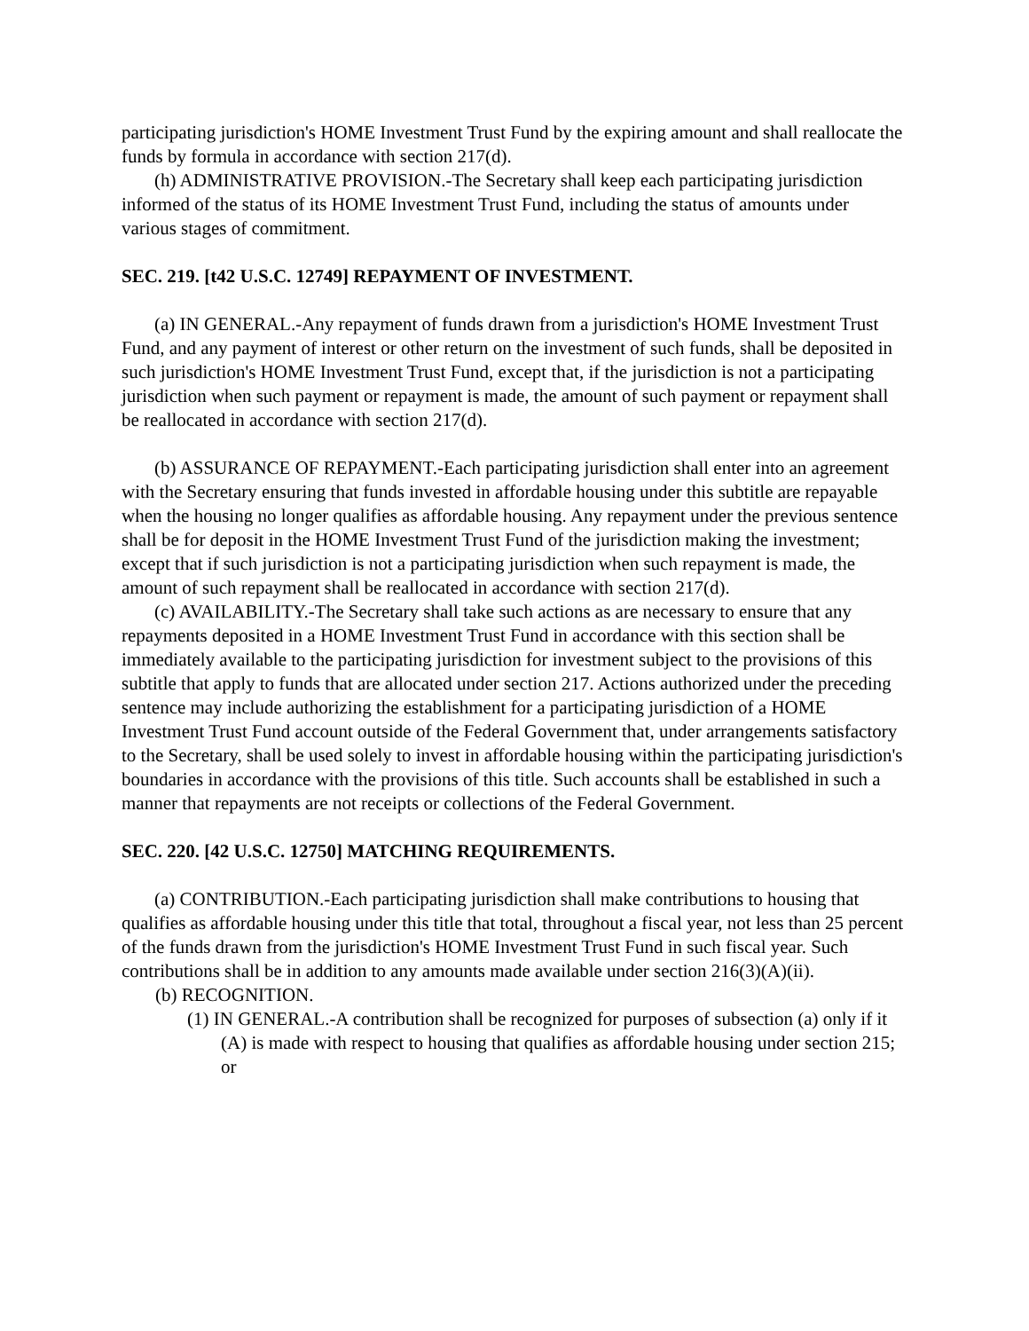participating jurisdiction's HOME Investment Trust Fund by the expiring amount and shall reallocate the funds by formula in accordance with section 217(d).
(h) ADMINISTRATIVE PROVISION.-The Secretary shall keep each participating jurisdiction informed of the status of its HOME Investment Trust Fund, including the status of amounts under various stages of commitment.
SEC. 219. [t42 U.S.C. 12749] REPAYMENT OF INVESTMENT.
(a) IN GENERAL.-Any repayment of funds drawn from a jurisdiction's HOME Investment Trust Fund, and any payment of interest or other return on the investment of such funds, shall be deposited in such jurisdiction's HOME Investment Trust Fund, except that, if the jurisdiction is not a participating jurisdiction when such payment or repayment is made, the amount of such payment or repayment shall be reallocated in accordance with section 217(d).
(b) ASSURANCE OF REPAYMENT.-Each participating jurisdiction shall enter into an agreement with the Secretary ensuring that funds invested in affordable housing under this subtitle are repayable when the housing no longer qualifies as affordable housing. Any repayment under the previous sentence shall be for deposit in the HOME Investment Trust Fund of the jurisdiction making the investment; except that if such jurisdiction is not a participating jurisdiction when such repayment is made, the amount of such repayment shall be reallocated in accordance with section 217(d).
(c) AVAILABILITY.-The Secretary shall take such actions as are necessary to ensure that any repayments deposited in a HOME Investment Trust Fund in accordance with this section shall be immediately available to the participating jurisdiction for investment subject to the provisions of this subtitle that apply to funds that are allocated under section 217. Actions authorized under the preceding sentence may include authorizing the establishment for a participating jurisdiction of a HOME Investment Trust Fund account outside of the Federal Government that, under arrangements satisfactory to the Secretary, shall be used solely to invest in affordable housing within the participating jurisdiction's boundaries in accordance with the provisions of this title. Such accounts shall be established in such a manner that repayments are not receipts or collections of the Federal Government.
SEC. 220. [42 U.S.C. 12750] MATCHING REQUIREMENTS.
(a) CONTRIBUTION.-Each participating jurisdiction shall make contributions to housing that qualifies as affordable housing under this title that total, throughout a fiscal year, not less than 25 percent of the funds drawn from the jurisdiction's HOME Investment Trust Fund in such fiscal year. Such contributions shall be in addition to any amounts made available under section 216(3)(A)(ii).
(b) RECOGNITION.
(1) IN GENERAL.-A contribution shall be recognized for purposes of subsection (a) only if it
(A) is made with respect to housing that qualifies as affordable housing under section 215; or